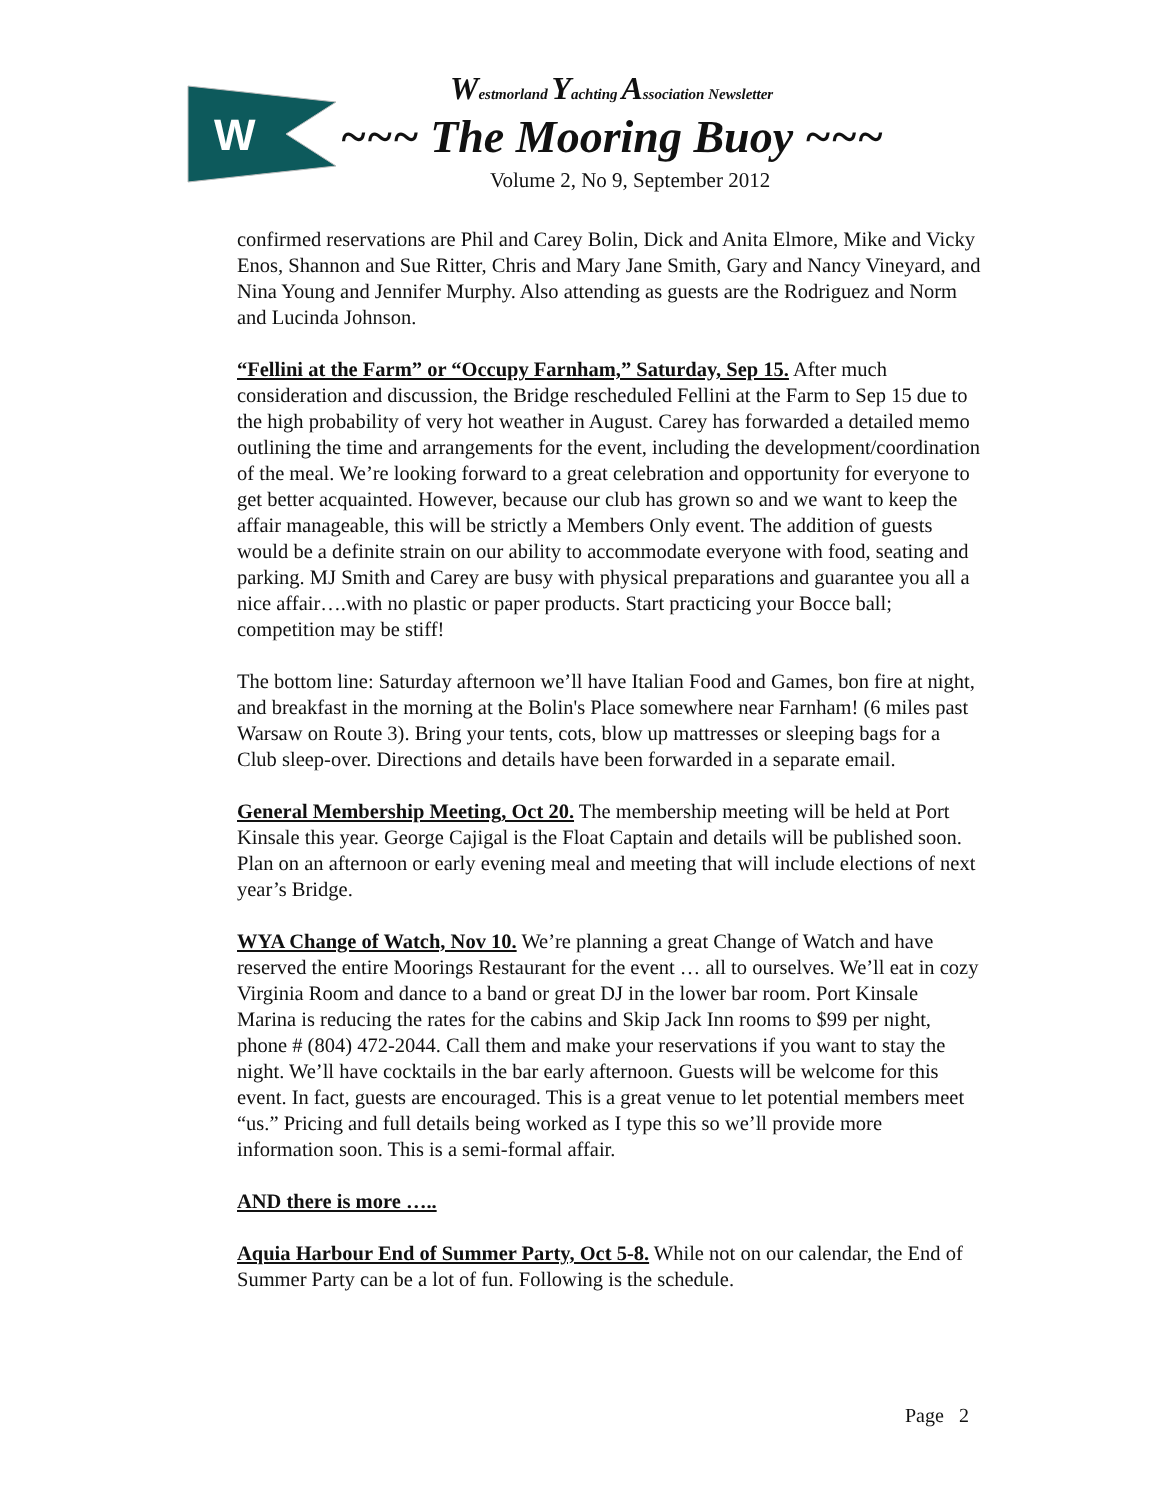W
Westmorland Yachting Association Newsletter
~~~ The Mooring Buoy ~~~
Volume 2, No 9, September 2012
confirmed reservations are Phil and Carey Bolin, Dick and Anita Elmore, Mike and Vicky Enos, Shannon and Sue Ritter, Chris and Mary Jane Smith, Gary and Nancy Vineyard, and Nina Young and Jennifer Murphy. Also attending as guests are the Rodriguez and Norm and Lucinda Johnson.
“Fellini at the Farm” or “Occupy Farnham,” Saturday, Sep 15. After much consideration and discussion, the Bridge rescheduled Fellini at the Farm to Sep 15 due to the high probability of very hot weather in August. Carey has forwarded a detailed memo outlining the time and arrangements for the event, including the development/coordination of the meal. We’re looking forward to a great celebration and opportunity for everyone to get better acquainted. However, because our club has grown so and we want to keep the affair manageable, this will be strictly a Members Only event. The addition of guests would be a definite strain on our ability to accommodate everyone with food, seating and parking. MJ Smith and Carey are busy with physical preparations and guarantee you all a nice affair….with no plastic or paper products. Start practicing your Bocce ball; competition may be stiff!
The bottom line: Saturday afternoon we’ll have Italian Food and Games, bon fire at night, and breakfast in the morning at the Bolin's Place somewhere near Farnham! (6 miles past Warsaw on Route 3). Bring your tents, cots, blow up mattresses or sleeping bags for a Club sleep-over. Directions and details have been forwarded in a separate email.
General Membership Meeting, Oct 20. The membership meeting will be held at Port Kinsale this year. George Cajigal is the Float Captain and details will be published soon. Plan on an afternoon or early evening meal and meeting that will include elections of next year’s Bridge.
WYA Change of Watch, Nov 10. We’re planning a great Change of Watch and have reserved the entire Moorings Restaurant for the event … all to ourselves. We’ll eat in cozy Virginia Room and dance to a band or great DJ in the lower bar room. Port Kinsale Marina is reducing the rates for the cabins and Skip Jack Inn rooms to $99 per night, phone # (804) 472-2044. Call them and make your reservations if you want to stay the night. We’ll have cocktails in the bar early afternoon. Guests will be welcome for this event. In fact, guests are encouraged. This is a great venue to let potential members meet “us.” Pricing and full details being worked as I type this so we’ll provide more information soon. This is a semi-formal affair.
AND there is more …..
Aquia Harbour End of Summer Party, Oct 5-8. While not on our calendar, the End of Summer Party can be a lot of fun. Following is the schedule.
Page 2